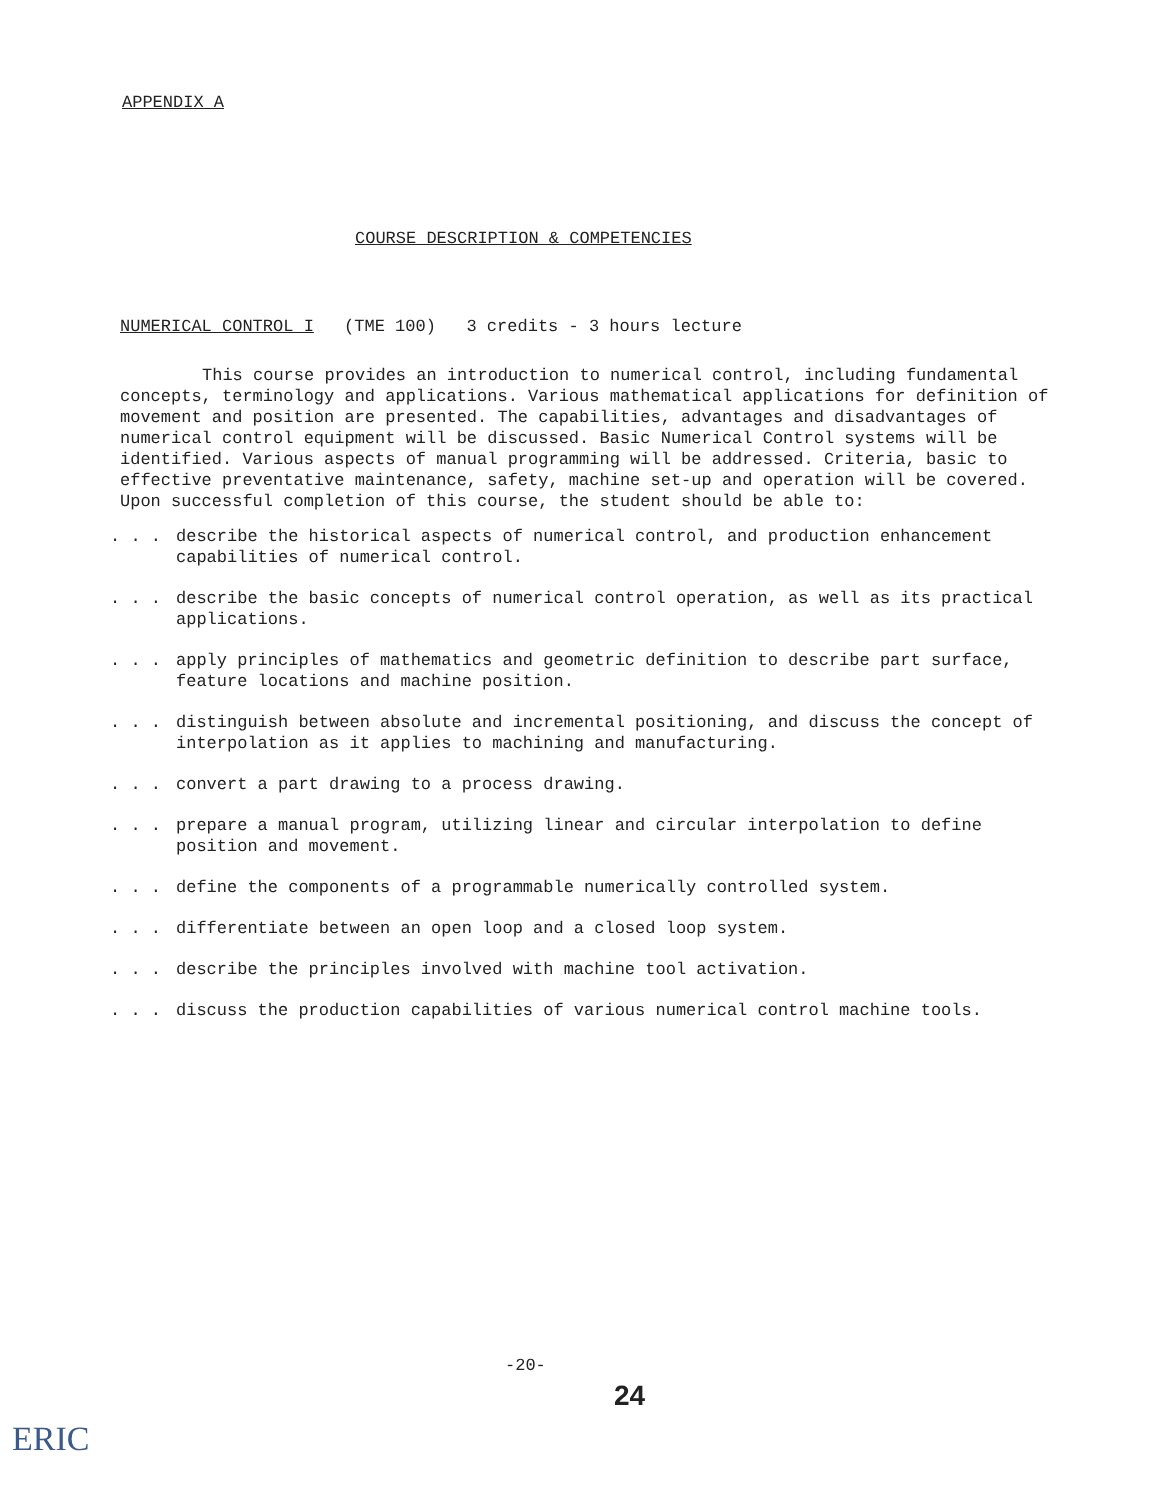APPENDIX A
COURSE DESCRIPTION & COMPETENCIES
NUMERICAL CONTROL I (TME 100) 3 credits - 3 hours lecture
This course provides an introduction to numerical control, including fundamental concepts, terminology and applications. Various mathematical applications for definition of movement and position are presented. The capabilities, advantages and disadvantages of numerical control equipment will be discussed. Basic Numerical Control systems will be identified. Various aspects of manual programming will be addressed. Criteria, basic to effective preventative maintenance, safety, machine set-up and operation will be covered. Upon successful completion of this course, the student should be able to:
. . . describe the historical aspects of numerical control, and production enhancement capabilities of numerical control.
. . . describe the basic concepts of numerical control operation, as well as its practical applications.
. . . apply principles of mathematics and geometric definition to describe part surface, feature locations and machine position.
. . . distinguish between absolute and incremental positioning, and discuss the concept of interpolation as it applies to machining and manufacturing.
. . . convert a part drawing to a process drawing.
. . . prepare a manual program, utilizing linear and circular interpolation to define position and movement.
. . . define the components of a programmable numerically controlled system.
. . . differentiate between an open loop and a closed loop system.
. . . describe the principles involved with machine tool activation.
. . . discuss the production capabilities of various numerical control machine tools.
-20-
24
ERIC